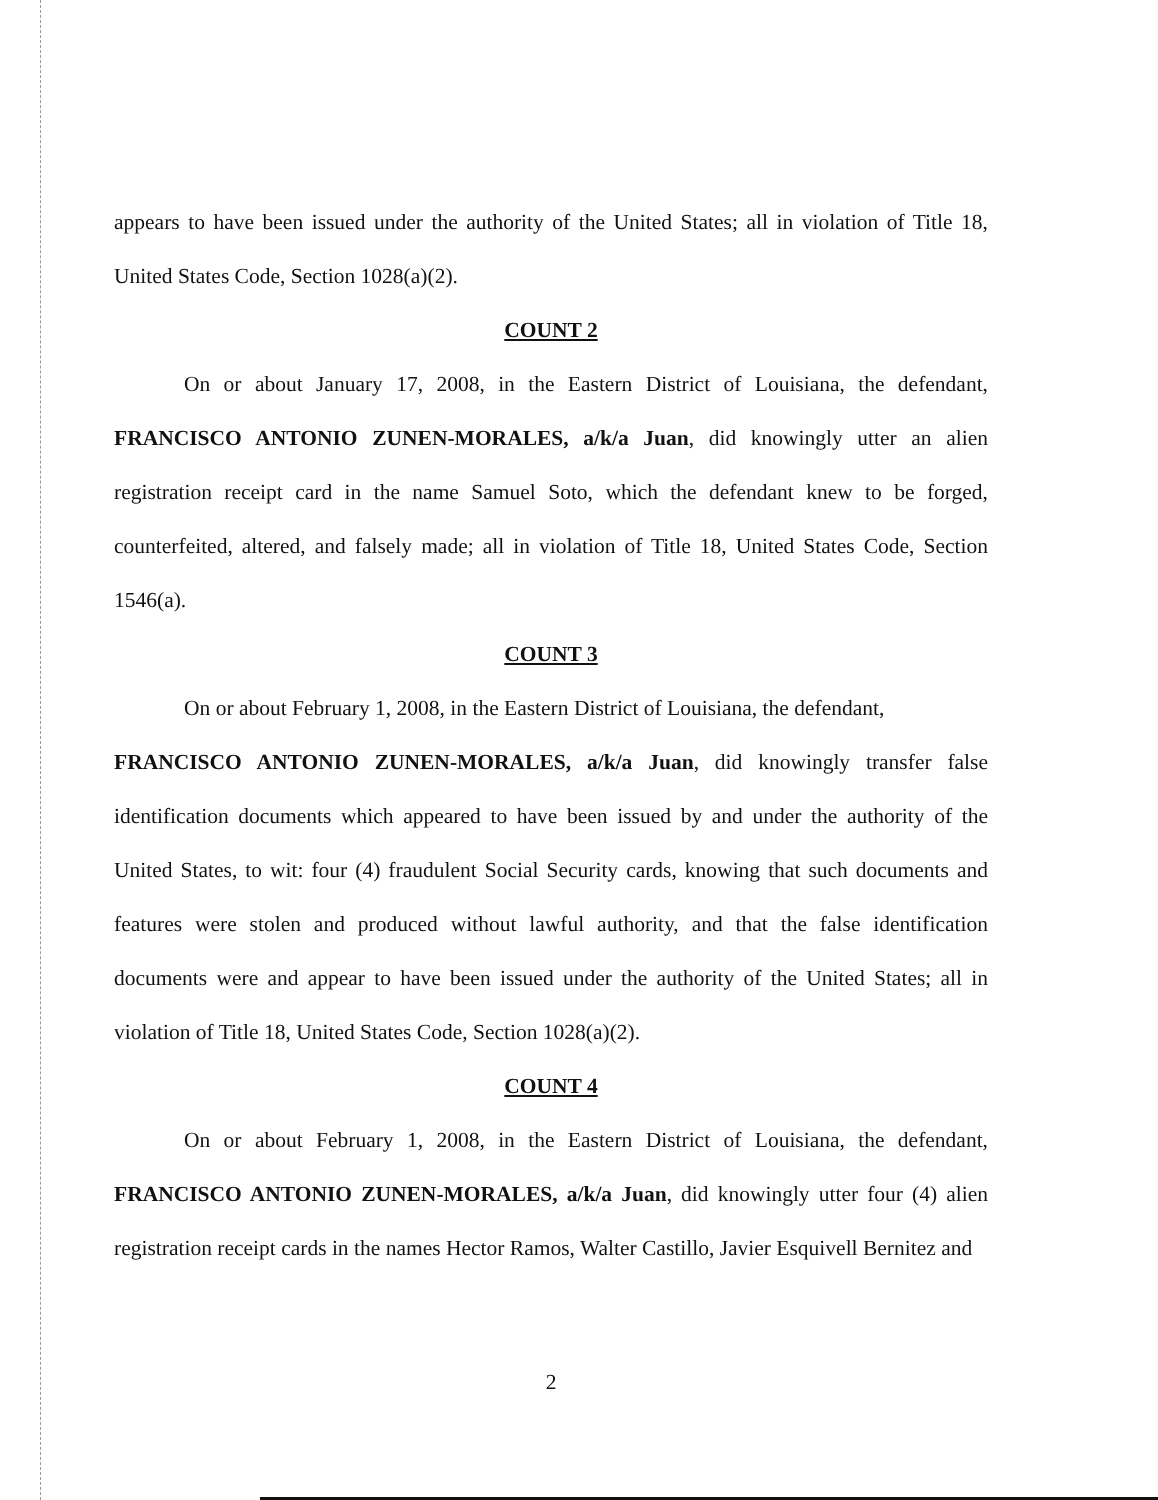appears to have been issued under the authority of the United States; all in violation of Title 18, United States Code, Section 1028(a)(2).
COUNT 2
On or about January 17, 2008, in the Eastern District of Louisiana, the defendant, FRANCISCO ANTONIO ZUNEN-MORALES, a/k/a Juan, did knowingly utter an alien registration receipt card in the name Samuel Soto, which the defendant knew to be forged, counterfeited, altered, and falsely made; all in violation of Title 18, United States Code, Section 1546(a).
COUNT 3
On or about February 1, 2008, in the Eastern District of Louisiana, the defendant,
FRANCISCO ANTONIO ZUNEN-MORALES, a/k/a Juan, did knowingly transfer false identification documents which appeared to have been issued by and under the authority of the United States, to wit: four (4) fraudulent Social Security cards, knowing that such documents and features were stolen and produced without lawful authority, and that the false identification documents were and appear to have been issued under the authority of the United States; all in violation of Title 18, United States Code, Section 1028(a)(2).
COUNT 4
On or about February 1, 2008, in the Eastern District of Louisiana, the defendant, FRANCISCO ANTONIO ZUNEN-MORALES, a/k/a Juan, did knowingly utter four (4) alien registration receipt cards in the names Hector Ramos, Walter Castillo, Javier Esquivell Bernitez and
2